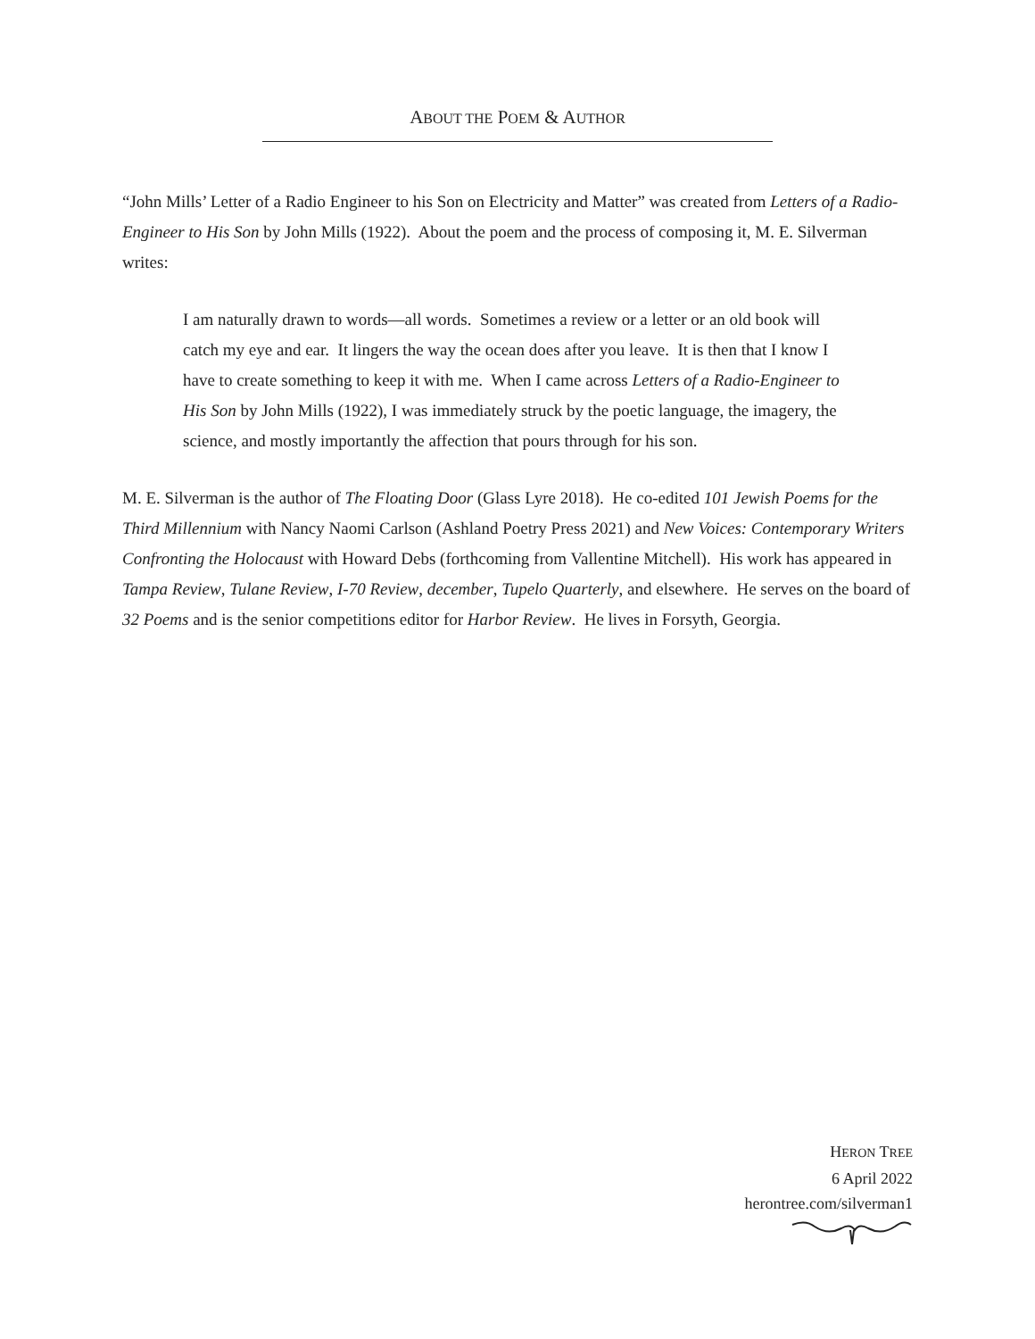ABOUT THE POEM & AUTHOR
“John Mills’ Letter of a Radio Engineer to his Son on Electricity and Matter” was created from Letters of a Radio-Engineer to His Son by John Mills (1922). About the poem and the process of composing it, M. E. Silverman writes:
I am naturally drawn to words—all words. Sometimes a review or a letter or an old book will catch my eye and ear. It lingers the way the ocean does after you leave. It is then that I know I have to create something to keep it with me. When I came across Letters of a Radio-Engineer to His Son by John Mills (1922), I was immediately struck by the poetic language, the imagery, the science, and mostly importantly the affection that pours through for his son.
M. E. Silverman is the author of The Floating Door (Glass Lyre 2018). He co-edited 101 Jewish Poems for the Third Millennium with Nancy Naomi Carlson (Ashland Poetry Press 2021) and New Voices: Contemporary Writers Confronting the Holocaust with Howard Debs (forthcoming from Vallentine Mitchell). His work has appeared in Tampa Review, Tulane Review, I-70 Review, december, Tupelo Quarterly, and elsewhere. He serves on the board of 32 Poems and is the senior competitions editor for Harbor Review. He lives in Forsyth, Georgia.
HERON TREE
6 April 2022
herontree.com/silverman1